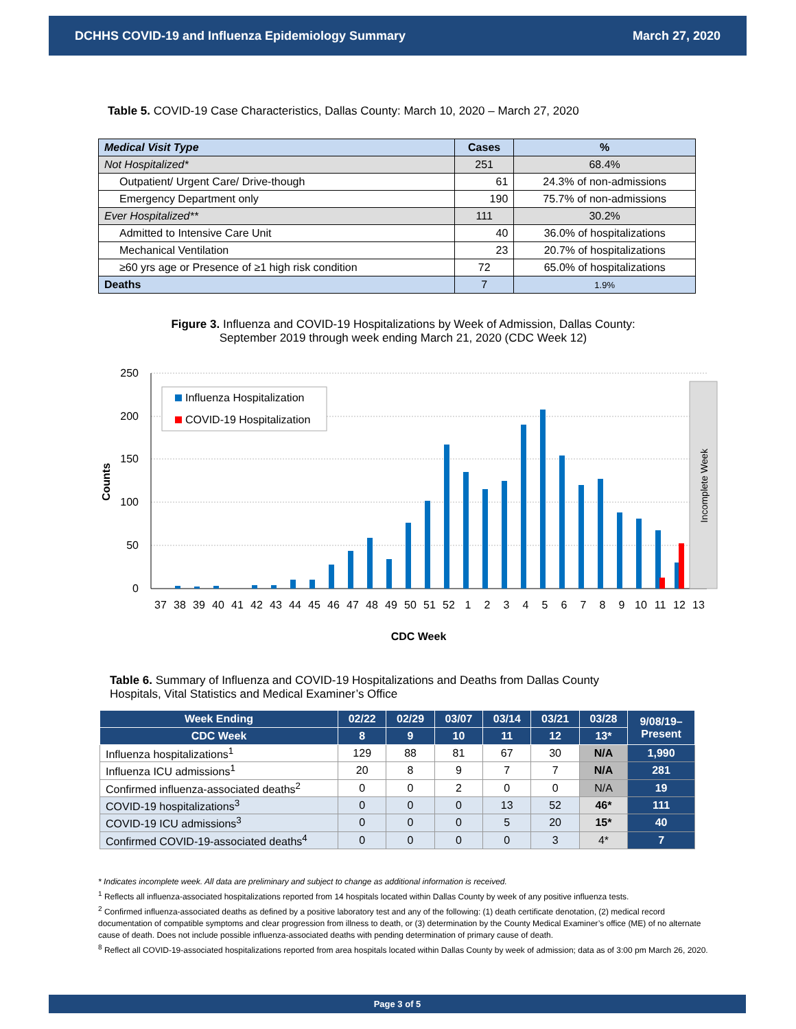DCHHS COVID-19 and Influenza Epidemiology Summary March 27, 2020
Table 5. COVID-19 Case Characteristics, Dallas County: March 10, 2020 – March 27, 2020
| Medical Visit Type | Cases | % |
| Not Hospitalized* | 251 | 68.4% |
| Outpatient/ Urgent Care/ Drive-though | 61 | 24.3% of non-admissions |
| Emergency Department only | 190 | 75.7% of non-admissions |
| Ever Hospitalized** | 111 | 30.2% |
| Admitted to Intensive Care Unit | 40 | 36.0% of hospitalizations |
| Mechanical Ventilation | 23 | 20.7% of hospitalizations |
| ≥60 yrs age or Presence of ≥1 high risk condition | 72 | 65.0% of hospitalizations |
| Deaths | 7 | 1.9% |
Figure 3. Influenza and COVID-19 Hospitalizations by Week of Admission, Dallas County:
September 2019 through week ending March 21, 2020 (CDC Week 12)
250
200
150
100
50
0
Counts
Incomplete Week
37
38
39
40
41
42
43
44
45
46
47
48
49
50
51
52
1
2
3
4
5
6
7
8
9
10
11
12
13
CDC Week
Influenza Hospitalization
COVID-19 Hospitalization
Table 6. Summary of Influenza and COVID-19 Hospitalizations and Deaths from Dallas County
Hospitals, Vital Statistics and Medical Examiner’s Office
| Week Ending | 02/22 | 02/29 | 03/07 | 03/14 | 03/21 | 03/28 | 9/08/19– Present |
| --- | --- | --- | --- | --- | --- | --- | --- |
| CDC Week | 8 | 9 | 10 | 11 | 12 | 13* | |
| Influenza hospitalizations<sup>1</sup> | 129 | 88 | 81 | 67 | 30 | N/A | 1,990 |
| Influenza ICU admissions<sup>1</sup> | 20 | 8 | 9 | 7 | 7 | N/A | 281 |
| Confirmed influenza-associated deaths<sup>2</sup> | 0 | 0 | 2 | 0 | 0 | N/A | 19 |
| COVID-19 hospitalizations<sup>3</sup> | 0 | 0 | 0 | 13 | 52 | 46* | 111 |
| COVID-19 ICU admissions<sup>3</sup> | 0 | 0 | 0 | 5 | 20 | 15* | 40 |
| Confirmed COVID-19-associated deaths<sup>4</sup> | 0 | 0 | 0 | 0 | 3 | 4* | 7 |
* Indicates incomplete week. All data are preliminary and subject to change as additional information is received.
<sup>1</sup> Reflects all influenza-associated hospitalizations reported from 14 hospitals located within Dallas County by week of any positive influenza tests.
<sup>2</sup> Confirmed influenza-associated deaths as defined by a positive laboratory test and any of the following: (1) death certificate denotation, (2) medical record documentation of compatible symptoms and clear progression from illness to death, or (3) determination by the County Medical Examiner’s office (ME) of no alternate cause of death. Does not include possible influenza-associated deaths with pending determination of primary cause of death.
<sup>8</sup> Reflect all COVID-19-associated hospitalizations reported from area hospitals located within Dallas County by week of admission; data as of 3:00 pm March 26, 2020.
Page 3 of 5